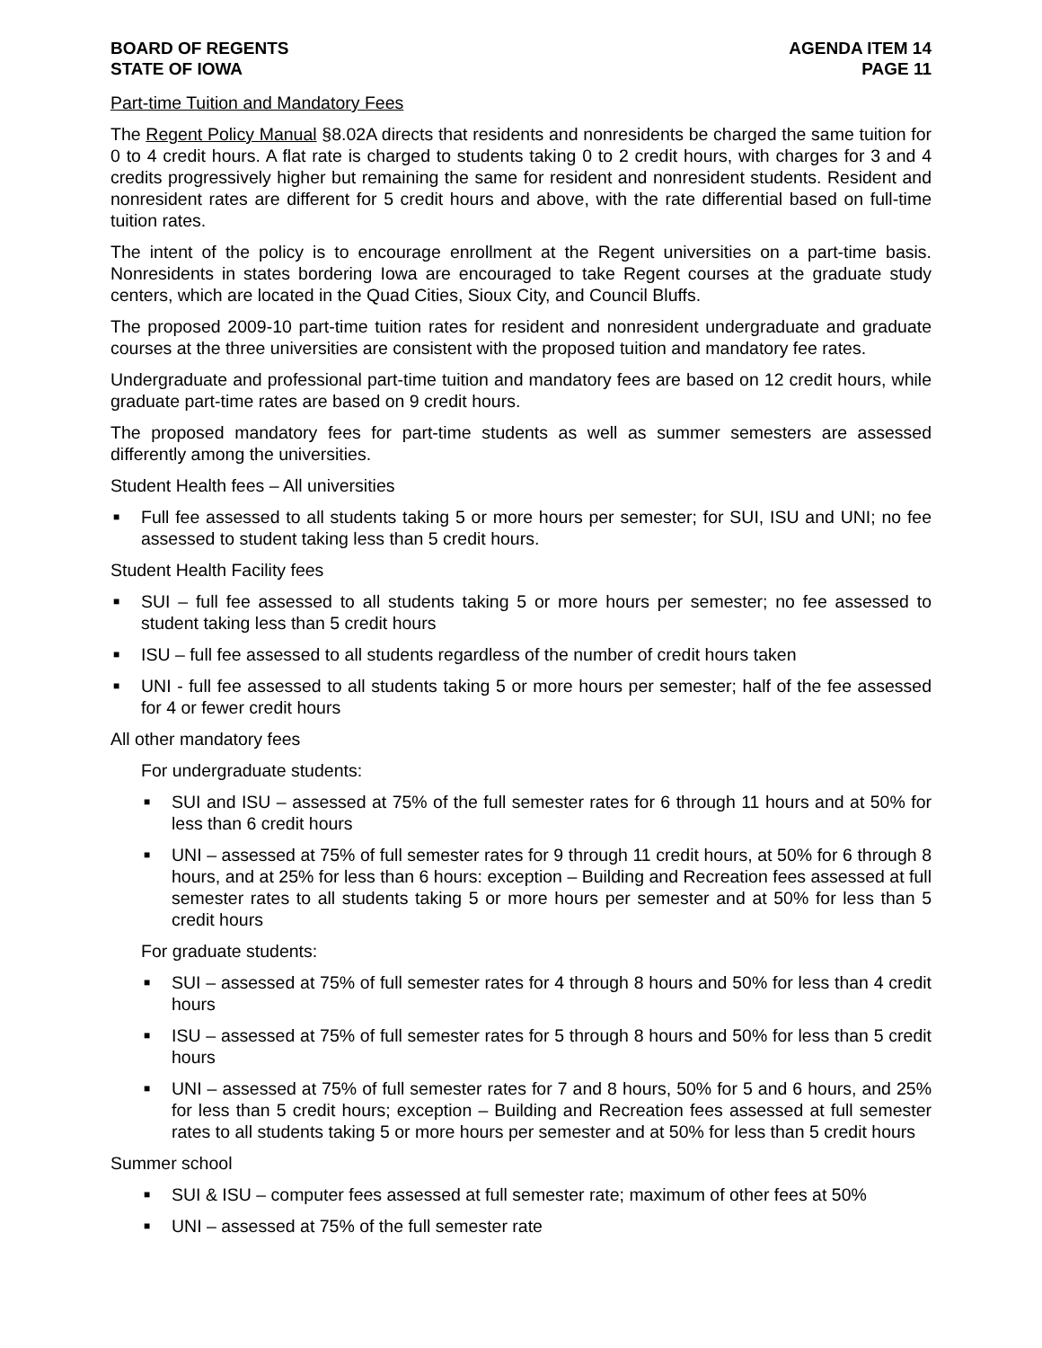BOARD OF REGENTS
STATE OF IOWA
AGENDA ITEM 14
PAGE 11
Part-time Tuition and Mandatory Fees
The Regent Policy Manual §8.02A directs that residents and nonresidents be charged the same tuition for 0 to 4 credit hours. A flat rate is charged to students taking 0 to 2 credit hours, with charges for 3 and 4 credits progressively higher but remaining the same for resident and nonresident students. Resident and nonresident rates are different for 5 credit hours and above, with the rate differential based on full-time tuition rates.
The intent of the policy is to encourage enrollment at the Regent universities on a part-time basis. Nonresidents in states bordering Iowa are encouraged to take Regent courses at the graduate study centers, which are located in the Quad Cities, Sioux City, and Council Bluffs.
The proposed 2009-10 part-time tuition rates for resident and nonresident undergraduate and graduate courses at the three universities are consistent with the proposed tuition and mandatory fee rates.
Undergraduate and professional part-time tuition and mandatory fees are based on 12 credit hours, while graduate part-time rates are based on 9 credit hours.
The proposed mandatory fees for part-time students as well as summer semesters are assessed differently among the universities.
Student Health fees – All universities
■ Full fee assessed to all students taking 5 or more hours per semester; for SUI, ISU and UNI; no fee assessed to student taking less than 5 credit hours.
Student Health Facility fees
■ SUI – full fee assessed to all students taking 5 or more hours per semester; no fee assessed to student taking less than 5 credit hours
■ ISU – full fee assessed to all students regardless of the number of credit hours taken
■ UNI - full fee assessed to all students taking 5 or more hours per semester; half of the fee assessed for 4 or fewer credit hours
All other mandatory fees
For undergraduate students:
■ SUI and ISU – assessed at 75% of the full semester rates for 6 through 11 hours and at 50% for less than 6 credit hours
■ UNI – assessed at 75% of full semester rates for 9 through 11 credit hours, at 50% for 6 through 8 hours, and at 25% for less than 6 hours: exception – Building and Recreation fees assessed at full semester rates to all students taking 5 or more hours per semester and at 50% for less than 5 credit hours
For graduate students:
■ SUI – assessed at 75% of full semester rates for 4 through 8 hours and 50% for less than 4 credit hours
■ ISU – assessed at 75% of full semester rates for 5 through 8 hours and 50% for less than 5 credit hours
■ UNI – assessed at 75% of full semester rates for 7 and 8 hours, 50% for 5 and 6 hours, and 25% for less than 5 credit hours; exception – Building and Recreation fees assessed at full semester rates to all students taking 5 or more hours per semester and at 50% for less than 5 credit hours
Summer school
■ SUI & ISU – computer fees assessed at full semester rate; maximum of other fees at 50%
■ UNI – assessed at 75% of the full semester rate